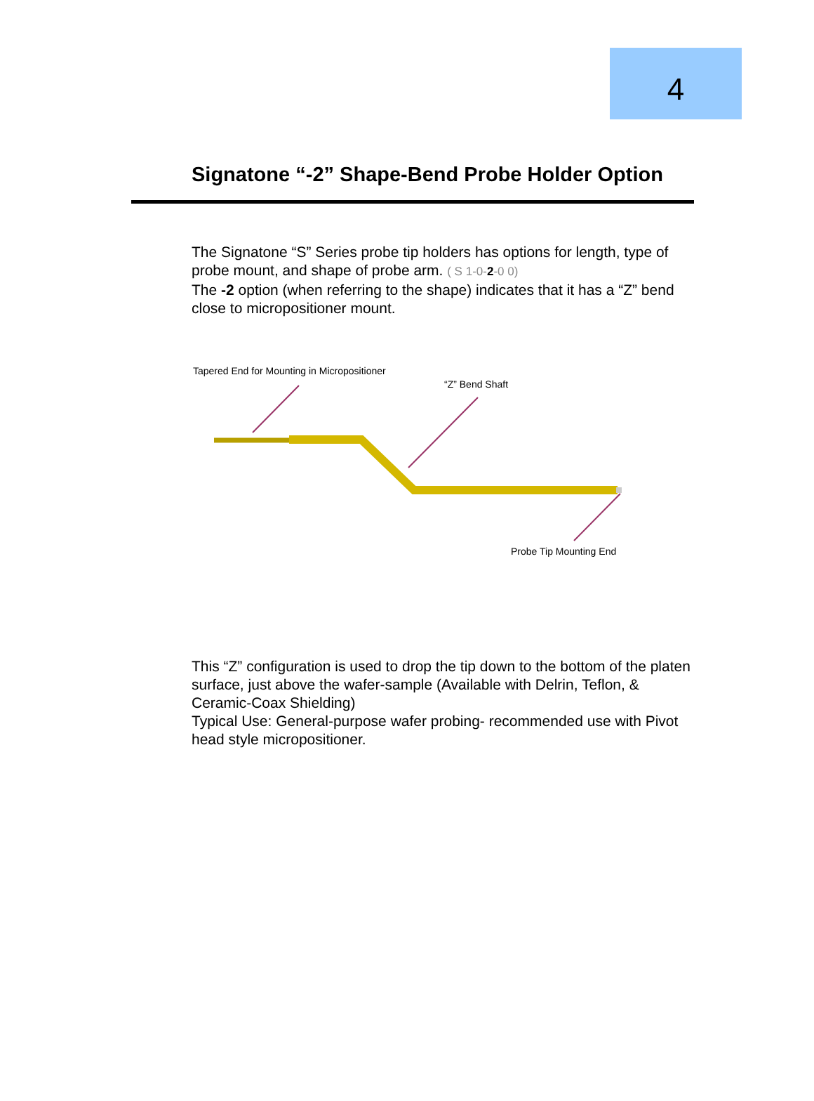4
Signatone “-2” Shape-Bend Probe Holder Option
The Signatone “S” Series probe tip holders has options for length, type of probe mount, and shape of probe arm. ( S 1-0-2-0 0)
The -2 option (when referring to the shape) indicates that it has a “Z” bend close to micropositioner mount.
Tapered End for Mounting in Micropositioner
“Z” Bend Shaft
Probe Tip Mounting End
This “Z” configuration is used to drop the tip down to the bottom of the platen surface, just above the wafer-sample (Available with Delrin, Teflon, & Ceramic-Coax Shielding)
Typical Use: General-purpose wafer probing- recommended use with Pivot head style micropositioner.